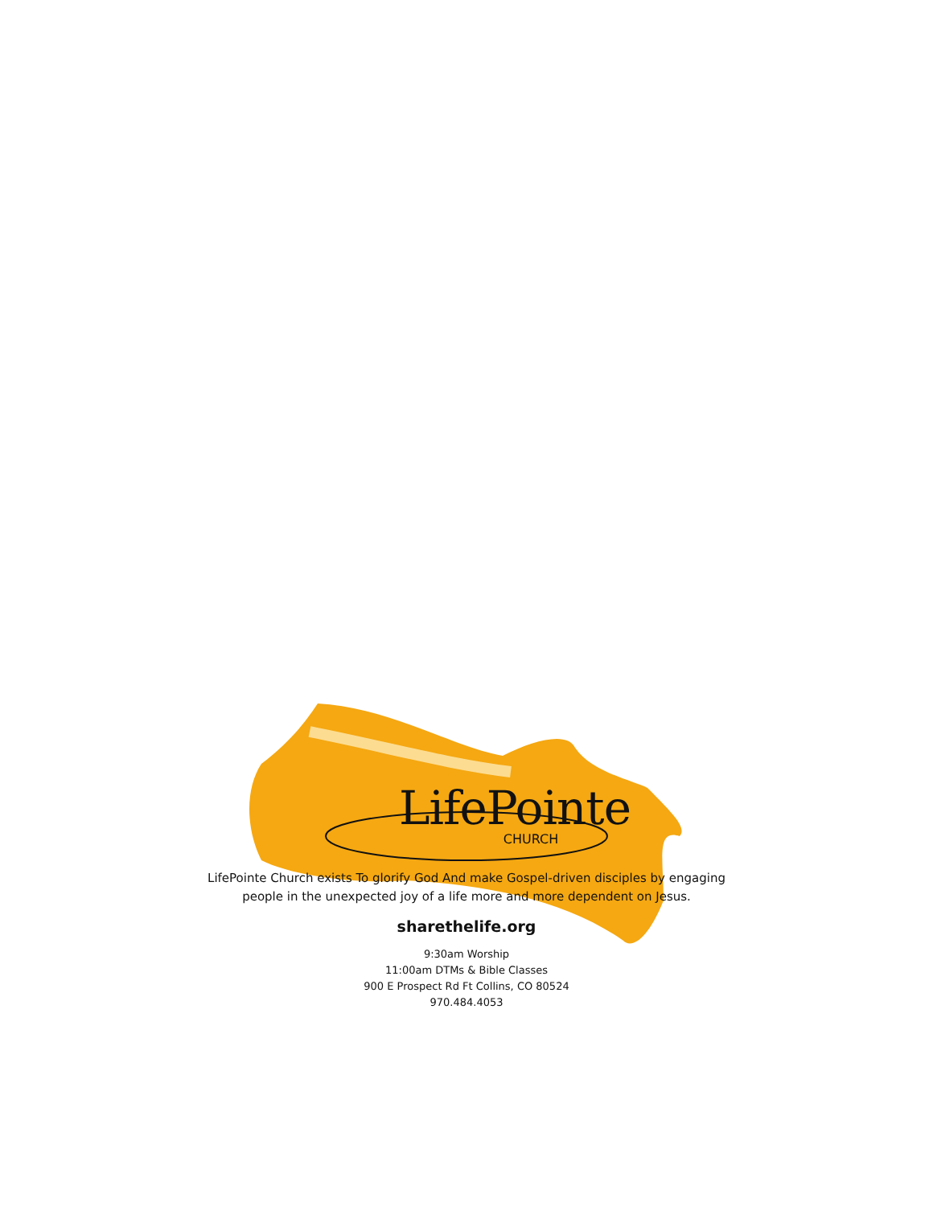LifePointe
CHURCH
LifePointe Church exists To glorify God And make Gospel-driven disciples by engaging
people in the unexpected joy of a life more and more dependent on Jesus.
sharethelife.org
9:30am Worship
11:00am DTMs & Bible Classes
900 E Prospect Rd Ft Collins, CO 80524
970.484.4053